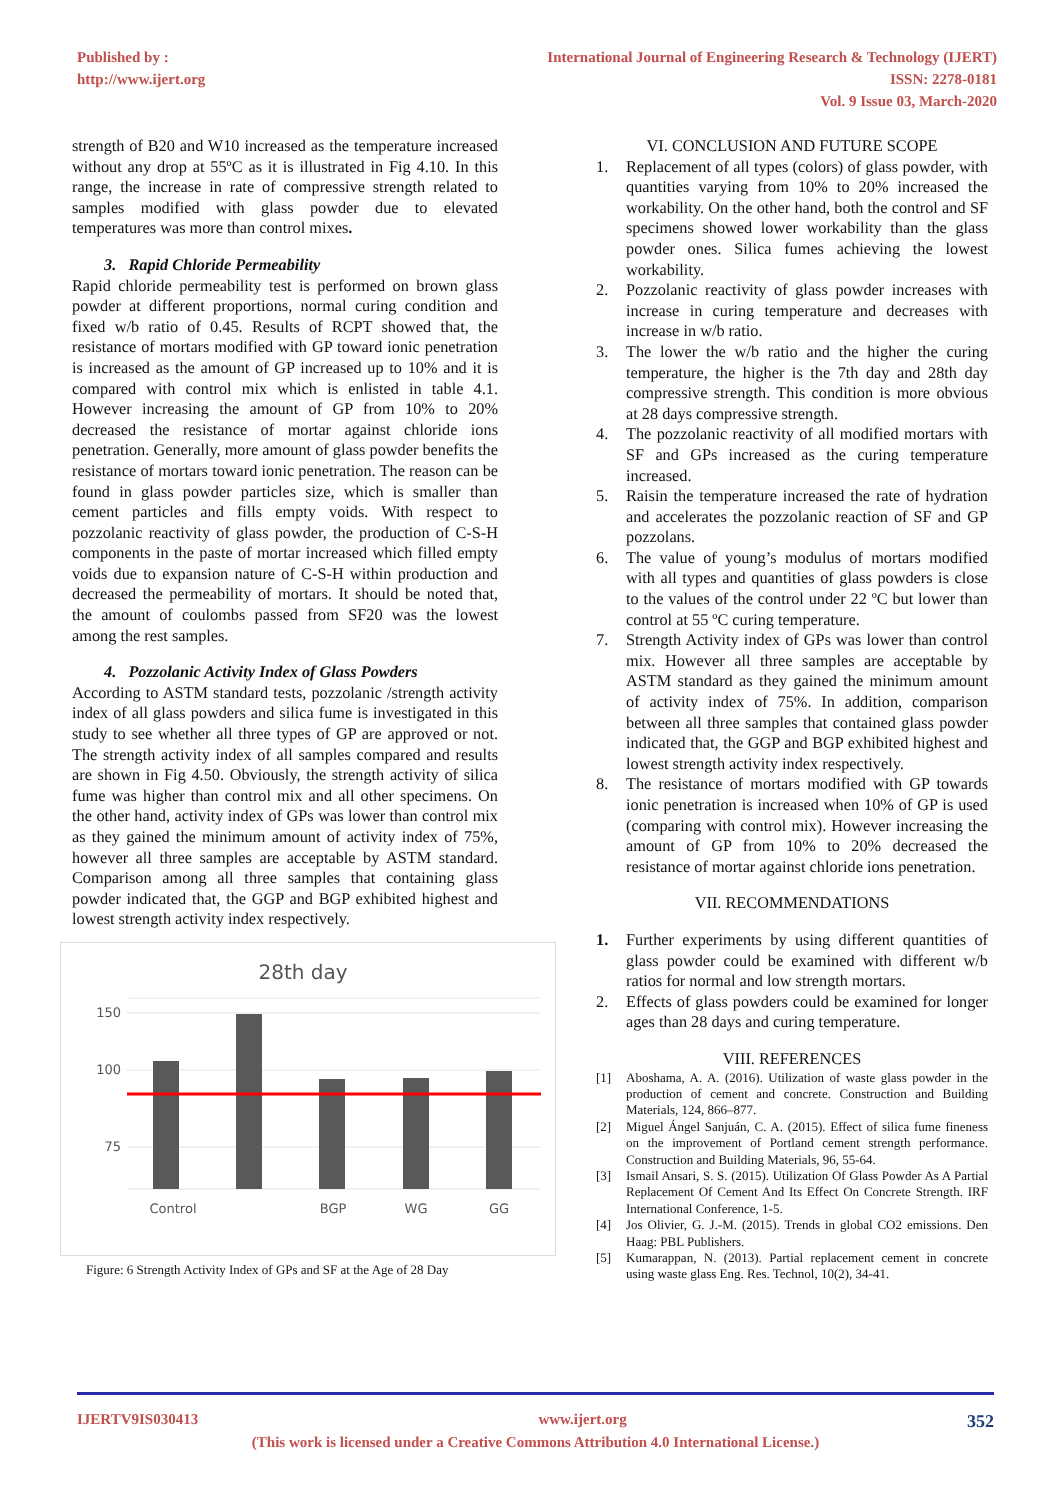Published by :
http://www.ijert.org
International Journal of Engineering Research & Technology (IJERT)
ISSN: 2278-0181
Vol. 9 Issue 03, March-2020
strength of B20 and W10 increased as the temperature increased without any drop at 55ºC as it is illustrated in Fig 4.10. In this range, the increase in rate of compressive strength related to samples modified with glass powder due to elevated temperatures was more than control mixes.
3. Rapid Chloride Permeability
Rapid chloride permeability test is performed on brown glass powder at different proportions, normal curing condition and fixed w/b ratio of 0.45. Results of RCPT showed that, the resistance of mortars modified with GP toward ionic penetration is increased as the amount of GP increased up to 10% and it is compared with control mix which is enlisted in table 4.1. However increasing the amount of GP from 10% to 20% decreased the resistance of mortar against chloride ions penetration. Generally, more amount of glass powder benefits the resistance of mortars toward ionic penetration. The reason can be found in glass powder particles size, which is smaller than cement particles and fills empty voids. With respect to pozzolanic reactivity of glass powder, the production of C-S-H components in the paste of mortar increased which filled empty voids due to expansion nature of C-S-H within production and decreased the permeability of mortars. It should be noted that, the amount of coulombs passed from SF20 was the lowest among the rest samples.
4. Pozzolanic Activity Index of Glass Powders
According to ASTM standard tests, pozzolanic /strength activity index of all glass powders and silica fume is investigated in this study to see whether all three types of GP are approved or not. The strength activity index of all samples compared and results are shown in Fig 4.50. Obviously, the strength activity of silica fume was higher than control mix and all other specimens. On the other hand, activity index of GPs was lower than control mix as they gained the minimum amount of activity index of 75%, however all three samples are acceptable by ASTM standard. Comparison among all three samples that containing glass powder indicated that, the GGP and BGP exhibited highest and lowest strength activity index respectively.
28th day
150
100
75
Control
BGP
WG
GG
Figure: 6 Strength Activity Index of GPs and SF at the Age of 28 Day
VI. CONCLUSION AND FUTURE SCOPE
1. Replacement of all types (colors) of glass powder, with quantities varying from 10% to 20% increased the workability. On the other hand, both the control and SF specimens showed lower workability than the glass powder ones. Silica fumes achieving the lowest workability.
2. Pozzolanic reactivity of glass powder increases with increase in curing temperature and decreases with increase in w/b ratio.
3. The lower the w/b ratio and the higher the curing temperature, the higher is the 7th day and 28th day compressive strength. This condition is more obvious at 28 days compressive strength.
4. The pozzolanic reactivity of all modified mortars with SF and GPs increased as the curing temperature increased.
5. Raisin the temperature increased the rate of hydration and accelerates the pozzolanic reaction of SF and GP pozzolans.
6. The value of young’s modulus of mortars modified with all types and quantities of glass powders is close to the values of the control under 22 ºC but lower than control at 55 ºC curing temperature.
7. Strength Activity index of GPs was lower than control mix. However all three samples are acceptable by ASTM standard as they gained the minimum amount of activity index of 75%. In addition, comparison between all three samples that contained glass powder indicated that, the GGP and BGP exhibited highest and lowest strength activity index respectively.
8. The resistance of mortars modified with GP towards ionic penetration is increased when 10% of GP is used (comparing with control mix). However increasing the amount of GP from 10% to 20% decreased the resistance of mortar against chloride ions penetration.
VII. RECOMMENDATIONS
1. Further experiments by using different quantities of glass powder could be examined with different w/b ratios for normal and low strength mortars.
2. Effects of glass powders could be examined for longer ages than 28 days and curing temperature.
VIII. REFERENCES
[1] Aboshama, A. A. (2016). Utilization of waste glass powder in the production of cement and concrete. Construction and Building Materials, 124, 866–877.
[2] Miguel Ángel Sanjuán, C. A. (2015). Effect of silica fume fineness on the improvement of Portland cement strength performance. Construction and Building Materials, 96, 55-64.
[3] Ismail Ansari, S. S. (2015). Utilization Of Glass Powder As A Partial Replacement Of Cement And Its Effect On Concrete Strength. IRF International Conference, 1-5.
[4] Jos Olivier, G. J.-M. (2015). Trends in global CO2 emissions. Den Haag: PBL Publishers.
[5] Kumarappan, N. (2013). Partial replacement cement in concrete using waste glass Eng. Res. Technol, 10(2), 34-41.
IJERTV9IS030413 www.ijert.org 352
(This work is licensed under a Creative Commons Attribution 4.0 International License.)